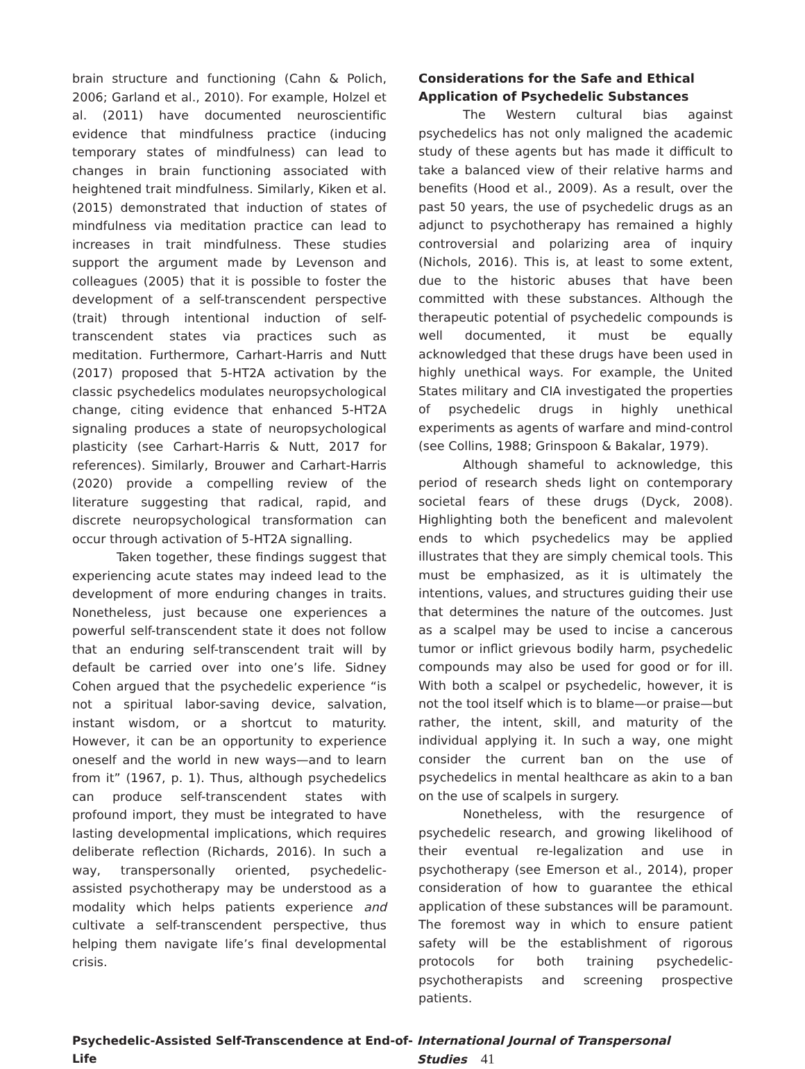brain structure and functioning (Cahn & Polich, 2006; Garland et al., 2010). For example, Holzel et al. (2011) have documented neuroscientific evidence that mindfulness practice (inducing temporary states of mindfulness) can lead to changes in brain functioning associated with heightened trait mindfulness. Similarly, Kiken et al. (2015) demonstrated that induction of states of mindfulness via meditation practice can lead to increases in trait mindfulness. These studies support the argument made by Levenson and colleagues (2005) that it is possible to foster the development of a self-transcendent perspective (trait) through intentional induction of self-transcendent states via practices such as meditation. Furthermore, Carhart-Harris and Nutt (2017) proposed that 5-HT2A activation by the classic psychedelics modulates neuropsychological change, citing evidence that enhanced 5-HT2A signaling produces a state of neuropsychological plasticity (see Carhart-Harris & Nutt, 2017 for references). Similarly, Brouwer and Carhart-Harris (2020) provide a compelling review of the literature suggesting that radical, rapid, and discrete neuropsychological transformation can occur through activation of 5-HT2A signalling.
Taken together, these findings suggest that experiencing acute states may indeed lead to the development of more enduring changes in traits. Nonetheless, just because one experiences a powerful self-transcendent state it does not follow that an enduring self-transcendent trait will by default be carried over into one’s life. Sidney Cohen argued that the psychedelic experience “is not a spiritual labor-saving device, salvation, instant wisdom, or a shortcut to maturity. However, it can be an opportunity to experience oneself and the world in new ways—and to learn from it” (1967, p. 1). Thus, although psychedelics can produce self-transcendent states with profound import, they must be integrated to have lasting developmental implications, which requires deliberate reflection (Richards, 2016). In such a way, transpersonally oriented, psychedelic-assisted psychotherapy may be understood as a modality which helps patients experience and cultivate a self-transcendent perspective, thus helping them navigate life’s final developmental crisis.
Considerations for the Safe and Ethical Application of Psychedelic Substances
The Western cultural bias against psychedelics has not only maligned the academic study of these agents but has made it difficult to take a balanced view of their relative harms and benefits (Hood et al., 2009). As a result, over the past 50 years, the use of psychedelic drugs as an adjunct to psychotherapy has remained a highly controversial and polarizing area of inquiry (Nichols, 2016). This is, at least to some extent, due to the historic abuses that have been committed with these substances. Although the therapeutic potential of psychedelic compounds is well documented, it must be equally acknowledged that these drugs have been used in highly unethical ways. For example, the United States military and CIA investigated the properties of psychedelic drugs in highly unethical experiments as agents of warfare and mind-control (see Collins, 1988; Grinspoon & Bakalar, 1979).
Although shameful to acknowledge, this period of research sheds light on contemporary societal fears of these drugs (Dyck, 2008). Highlighting both the beneficent and malevolent ends to which psychedelics may be applied illustrates that they are simply chemical tools. This must be emphasized, as it is ultimately the intentions, values, and structures guiding their use that determines the nature of the outcomes. Just as a scalpel may be used to incise a cancerous tumor or inflict grievous bodily harm, psychedelic compounds may also be used for good or for ill. With both a scalpel or psychedelic, however, it is not the tool itself which is to blame—or praise—but rather, the intent, skill, and maturity of the individual applying it. In such a way, one might consider the current ban on the use of psychedelics in mental healthcare as akin to a ban on the use of scalpels in surgery.
Nonetheless, with the resurgence of psychedelic research, and growing likelihood of their eventual re-legalization and use in psychotherapy (see Emerson et al., 2014), proper consideration of how to guarantee the ethical application of these substances will be paramount. The foremost way in which to ensure patient safety will be the establishment of rigorous protocols for both training psychedelic-psychotherapists and screening prospective patients.
Psychedelic-Assisted Self-Transcendence at End-of-Life International Journal of Transpersonal Studies 41